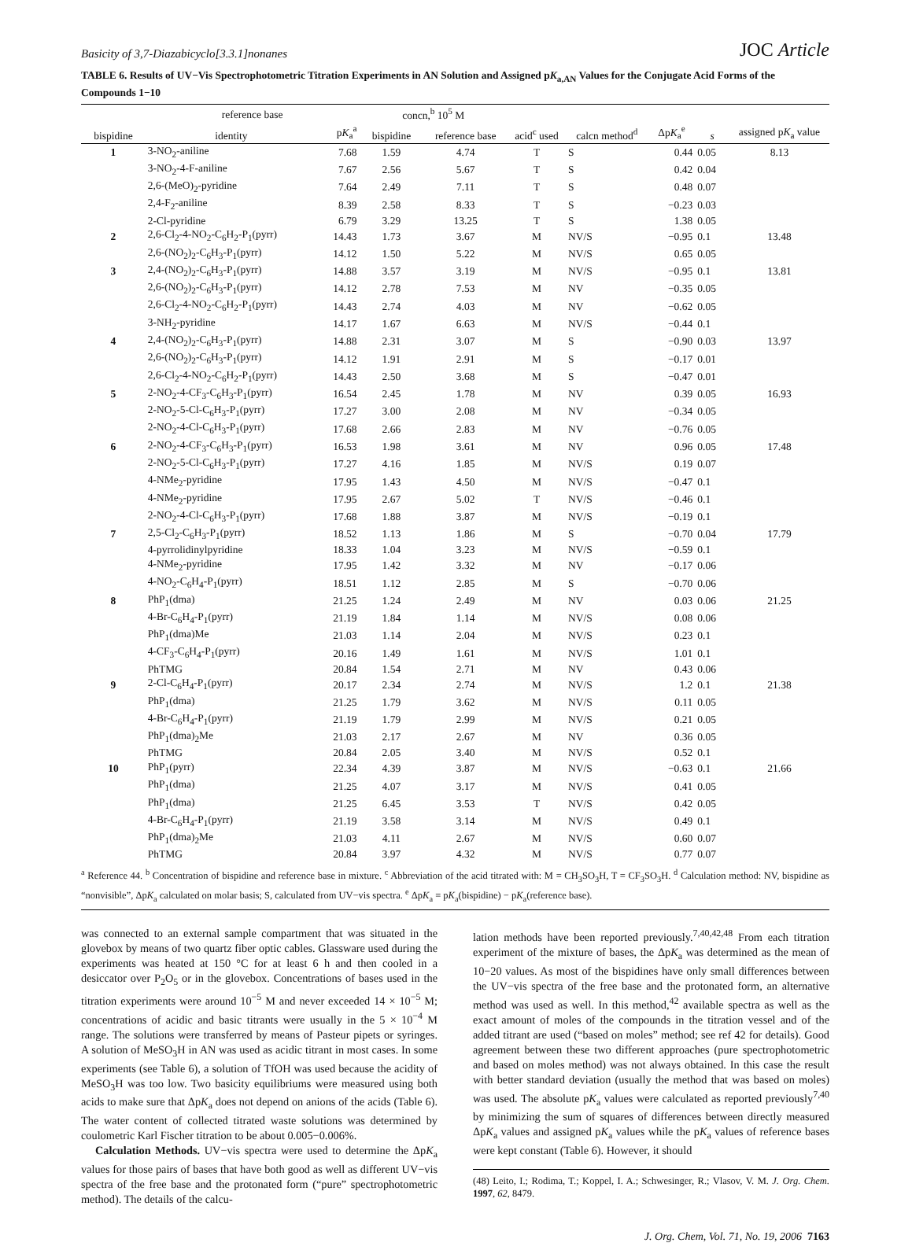Basicity of 3,7-Diazabicyclo[3.3.1]nonanes JOC Article
TABLE 6. Results of UV−Vis Spectrophotometric Titration Experiments in AN Solution and Assigned pK<sub>a,AN</sub> Values for the Conjugate Acid Forms of the Compounds 1−10
| | reference base | | concn,<sup>b</sup> 10<sup>5</sup> M | | | | | | |
| --- | --- | --- | --- | --- | --- | --- | --- | --- | --- |
| bispidine | identity | p K<sub>a</sub><sup>a</sup> | bispidine | reference base | acid<sup>c</sup> used | calcn method<sup>d</sup> | Δp K<sub>a</sub><sup>e</sup> | s | assigned p K<sub>a</sub> value |
| 1 | 3-NO<sub>2</sub>-aniline | 7.68 | 1.59 | 4.74 | T | S | 0.44 | 0.05 | 8.13 |
| | 3-NO<sub>2</sub>-4-F-aniline | 7.67 | 2.56 | 5.67 | T | S | 0.42 | 0.04 | |
| | 2,6-(MeO)<sub>2</sub>-pyridine | 7.64 | 2.49 | 7.11 | T | S | 0.48 | 0.07 | |
| | 2,4-F<sub>2</sub>-aniline | 8.39 | 2.58 | 8.33 | T | S | −0.23 | 0.03 | |
| | 2-Cl-pyridine | 6.79 | 3.29 | 13.25 | T | S | 1.38 | 0.05 | |
| 2 | 2,6-Cl<sub>2</sub>-4-NO<sub>2</sub>-C<sub>6</sub>H<sub>2</sub>-P<sub>1</sub>(pyrr) | 14.43 | 1.73 | 3.67 | M | NV/S | −0.95 | 0.1 | 13.48 |
| | 2,6-(NO<sub>2</sub>)<sub>2</sub>-C<sub>6</sub>H<sub>3</sub>-P<sub>1</sub>(pyrr) | 14.12 | 1.50 | 5.22 | M | NV/S | 0.65 | 0.05 | |
| 3 | 2,4-(NO<sub>2</sub>)<sub>2</sub>-C<sub>6</sub>H<sub>3</sub>-P<sub>1</sub>(pyrr) | 14.88 | 3.57 | 3.19 | M | NV/S | −0.95 | 0.1 | 13.81 |
| | 2,6-(NO<sub>2</sub>)<sub>2</sub>-C<sub>6</sub>H<sub>3</sub>-P<sub>1</sub>(pyrr) | 14.12 | 2.78 | 7.53 | M | NV | −0.35 | 0.05 | |
| | 2,6-Cl<sub>2</sub>-4-NO<sub>2</sub>-C<sub>6</sub>H<sub>2</sub>-P<sub>1</sub>(pyrr) | 14.43 | 2.74 | 4.03 | M | NV | −0.62 | 0.05 | |
| | 3-NH<sub>2</sub>-pyridine | 14.17 | 1.67 | 6.63 | M | NV/S | −0.44 | 0.1 | |
| 4 | 2,4-(NO<sub>2</sub>)<sub>2</sub>-C<sub>6</sub>H<sub>3</sub>-P<sub>1</sub>(pyrr) | 14.88 | 2.31 | 3.07 | M | S | −0.90 | 0.03 | 13.97 |
| | 2,6-(NO<sub>2</sub>)<sub>2</sub>-C<sub>6</sub>H<sub>3</sub>-P<sub>1</sub>(pyrr) | 14.12 | 1.91 | 2.91 | M | S | −0.17 | 0.01 | |
| | 2,6-Cl<sub>2</sub>-4-NO<sub>2</sub>-C<sub>6</sub>H<sub>2</sub>-P<sub>1</sub>(pyrr) | 14.43 | 2.50 | 3.68 | M | S | −0.47 | 0.01 | |
| 5 | 2-NO<sub>2</sub>-4-CF<sub>3</sub>-C<sub>6</sub>H<sub>3</sub>-P<sub>1</sub>(pyrr) | 16.54 | 2.45 | 1.78 | M | NV | 0.39 | 0.05 | 16.93 |
| | 2-NO<sub>2</sub>-5-Cl-C<sub>6</sub>H<sub>3</sub>-P<sub>1</sub>(pyrr) | 17.27 | 3.00 | 2.08 | M | NV | −0.34 | 0.05 | |
| | 2-NO<sub>2</sub>-4-Cl-C<sub>6</sub>H<sub>3</sub>-P<sub>1</sub>(pyrr) | 17.68 | 2.66 | 2.83 | M | NV | −0.76 | 0.05 | |
| 6 | 2-NO<sub>2</sub>-4-CF<sub>3</sub>-C<sub>6</sub>H<sub>3</sub>-P<sub>1</sub>(pyrr) | 16.53 | 1.98 | 3.61 | M | NV | 0.96 | 0.05 | 17.48 |
| | 2-NO<sub>2</sub>-5-Cl-C<sub>6</sub>H<sub>3</sub>-P<sub>1</sub>(pyrr) | 17.27 | 4.16 | 1.85 | M | NV/S | 0.19 | 0.07 | |
| | 4-NMe<sub>2</sub>-pyridine | 17.95 | 1.43 | 4.50 | M | NV/S | −0.47 | 0.1 | |
| | 4-NMe<sub>2</sub>-pyridine | 17.95 | 2.67 | 5.02 | T | NV/S | −0.46 | 0.1 | |
| | 2-NO<sub>2</sub>-4-Cl-C<sub>6</sub>H<sub>3</sub>-P<sub>1</sub>(pyrr) | 17.68 | 1.88 | 3.87 | M | NV/S | −0.19 | 0.1 | |
| 7 | 2,5-Cl<sub>2</sub>-C<sub>6</sub>H<sub>3</sub>-P<sub>1</sub>(pyrr) | 18.52 | 1.13 | 1.86 | M | S | −0.70 | 0.04 | 17.79 |
| | 4-pyrrolidinylpyridine | 18.33 | 1.04 | 3.23 | M | NV/S | −0.59 | 0.1 | |
| | 4-NMe<sub>2</sub>-pyridine | 17.95 | 1.42 | 3.32 | M | NV | −0.17 | 0.06 | |
| | 4-NO<sub>2</sub>-C<sub>6</sub>H<sub>4</sub>-P<sub>1</sub>(pyrr) | 18.51 | 1.12 | 2.85 | M | S | −0.70 | 0.06 | |
| 8 | PhP<sub>1</sub>(dma) | 21.25 | 1.24 | 2.49 | M | NV | 0.03 | 0.06 | 21.25 |
| | 4-Br-C<sub>6</sub>H<sub>4</sub>-P<sub>1</sub>(pyrr) | 21.19 | 1.84 | 1.14 | M | NV/S | 0.08 | 0.06 | |
| | PhP<sub>1</sub>(dma)Me | 21.03 | 1.14 | 2.04 | M | NV/S | 0.23 | 0.1 | |
| | 4-CF<sub>3</sub>-C<sub>6</sub>H<sub>4</sub>-P<sub>1</sub>(pyrr) | 20.16 | 1.49 | 1.61 | M | NV/S | 1.01 | 0.1 | |
| | PhTMG | 20.84 | 1.54 | 2.71 | M | NV | 0.43 | 0.06 | |
| 9 | 2-Cl-C<sub>6</sub>H<sub>4</sub>-P<sub>1</sub>(pyrr) | 20.17 | 2.34 | 2.74 | M | NV/S | 1.2 | 0.1 | 21.38 |
| | PhP<sub>1</sub>(dma) | 21.25 | 1.79 | 3.62 | M | NV/S | 0.11 | 0.05 | |
| | 4-Br-C<sub>6</sub>H<sub>4</sub>-P<sub>1</sub>(pyrr) | 21.19 | 1.79 | 2.99 | M | NV/S | 0.21 | 0.05 | |
| | PhP<sub>1</sub>(dma)<sub>2</sub>Me | 21.03 | 2.17 | 2.67 | M | NV | 0.36 | 0.05 | |
| | PhTMG | 20.84 | 2.05 | 3.40 | M | NV/S | 0.52 | 0.1 | |
| 10 | PhP<sub>1</sub>(pyrr) | 22.34 | 4.39 | 3.87 | M | NV/S | −0.63 | 0.1 | 21.66 |
| | PhP<sub>1</sub>(dma) | 21.25 | 4.07 | 3.17 | M | NV/S | 0.41 | 0.05 | |
| | PhP<sub>1</sub>(dma) | 21.25 | 6.45 | 3.53 | T | NV/S | 0.42 | 0.05 | |
| | 4-Br-C<sub>6</sub>H<sub>4</sub>-P<sub>1</sub>(pyrr) | 21.19 | 3.58 | 3.14 | M | NV/S | 0.49 | 0.1 | |
| | PhP<sub>1</sub>(dma)<sub>2</sub>Me | 21.03 | 4.11 | 2.67 | M | NV/S | 0.60 | 0.07 | |
| | PhTMG | 20.84 | 3.97 | 4.32 | M | NV/S | 0.77 | 0.07 | |
| <sup>a</sup> Reference 44. <sup>b</sup> Concentration of bispidine and reference base in mixture. <sup>c</sup> Abbreviation of the acid titrated with: M = CH<sub>3</sub>SO<sub>3</sub>H, T = CF<sub>3</sub>SO<sub>3</sub>H. <sup>d</sup> Calculation method: NV, bispidine as “nonvisible”, Δp K<sub>a</sub> calculated on molar basis; S, calculated from UV−vis spectra. <sup>e</sup> Δp K<sub>a</sub> = p K<sub>a</sub>(bispidine) − p K<sub>a</sub>(reference base). | | | | | | | | | |
was connected to an external sample compartment that was situated in the glovebox by means of two quartz fiber optic cables. Glassware used during the experiments was heated at 150 °C for at least 6 h and then cooled in a desiccator over P<sub>2</sub>O<sub>5</sub> or in the glovebox. Concentrations of bases used in the titration experiments were around 10<sup>−5</sup> M and never exceeded 14 × 10<sup>−5</sup> M; concentrations of acidic and basic titrants were usually in the 5 × 10<sup>−4</sup> M range. The solutions were transferred by means of Pasteur pipets or syringes. A solution of MeSO<sub>3</sub>H in AN was used as acidic titrant in most cases. In some experiments (see Table 6), a solution of TfOH was used because the acidity of MeSO<sub>3</sub>H was too low. Two basicity equilibriums were measured using both acids to make sure that ΔpK<sub>a</sub> does not depend on anions of the acids (Table 6). The water content of collected titrated waste solutions was determined by coulometric Karl Fischer titration to be about 0.005−0.006%.
Calculation Methods. UV−vis spectra were used to determine the ΔpK<sub>a</sub> values for those pairs of bases that have both good as well as different UV−vis spectra of the free base and the protonated form (“pure” spectrophotometric method). The details of the calcu-
lation methods have been reported previously.<sup>7,40,42,48</sup> From each titration experiment of the mixture of bases, the ΔpK<sub>a</sub> was determined as the mean of 10−20 values. As most of the bispidines have only small differences between the UV−vis spectra of the free base and the protonated form, an alternative method was used as well. In this method,<sup>42</sup> available spectra as well as the exact amount of moles of the compounds in the titration vessel and of the added titrant are used (“based on moles” method; see ref 42 for details). Good agreement between these two different approaches (pure spectrophotometric and based on moles method) was not always obtained. In this case the result with better standard deviation (usually the method that was based on moles) was used. The absolute pK<sub>a</sub> values were calculated as reported previously<sup>7,40</sup> by minimizing the sum of squares of differences between directly measured ΔpK<sub>a</sub> values and assigned pK<sub>a</sub> values while the pK<sub>a</sub> values of reference bases were kept constant (Table 6). However, it should
(48) Leito, I.; Rodima, T.; Koppel, I. A.; Schwesinger, R.; Vlasov, V. M. J. Org. Chem. 1997, 62, 8479.
J. Org. Chem, Vol. 71, No. 19, 2006 7163